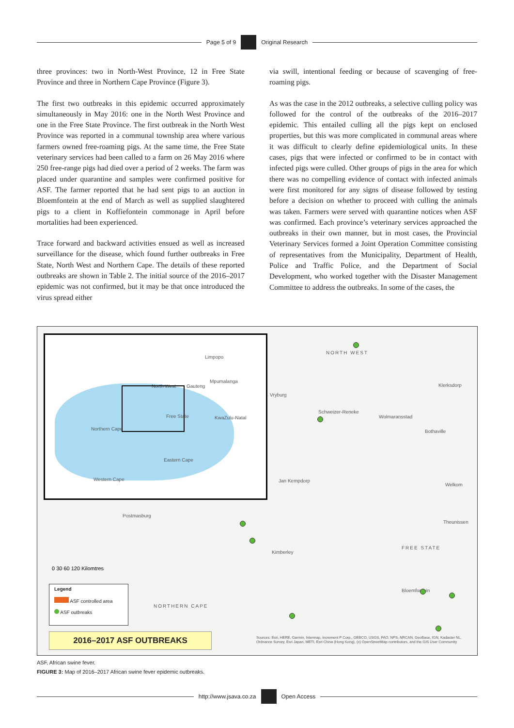Page 5 of 9 Original Research
three provinces: two in North-West Province, 12 in Free State Province and three in Northern Cape Province (Figure 3).
The first two outbreaks in this epidemic occurred approximately simultaneously in May 2016: one in the North West Province and one in the Free State Province. The first outbreak in the North West Province was reported in a communal township area where various farmers owned free-roaming pigs. At the same time, the Free State veterinary services had been called to a farm on 26 May 2016 where 250 free-range pigs had died over a period of 2 weeks. The farm was placed under quarantine and samples were confirmed positive for ASF. The farmer reported that he had sent pigs to an auction in Bloemfontein at the end of March as well as supplied slaughtered pigs to a client in Koffiefontein commonage in April before mortalities had been experienced.
Trace forward and backward activities ensued as well as increased surveillance for the disease, which found further outbreaks in Free State, North West and Northern Cape. The details of these reported outbreaks are shown in Table 2. The initial source of the 2016–2017 epidemic was not confirmed, but it may be that once introduced the virus spread either
via swill, intentional feeding or because of scavenging of free-roaming pigs.
As was the case in the 2012 outbreaks, a selective culling policy was followed for the control of the outbreaks of the 2016–2017 epidemic. This entailed culling all the pigs kept on enclosed properties, but this was more complicated in communal areas where it was difficult to clearly define epidemiological units. In these cases, pigs that were infected or confirmed to be in contact with infected pigs were culled. Other groups of pigs in the area for which there was no compelling evidence of contact with infected animals were first monitored for any signs of disease followed by testing before a decision on whether to proceed with culling the animals was taken. Farmers were served with quarantine notices when ASF was confirmed. Each province’s veterinary services approached the outbreaks in their own manner, but in most cases, the Provincial Veterinary Services formed a Joint Operation Committee consisting of representatives from the Municipality, Department of Health, Police and Traffic Police, and the Department of Social Development, who worked together with the Disaster Management Committee to address the outbreaks. In some of the cases, the
Limpopo
North West Gauteng
Mpumalanga
Free State KwaZulu-Natal
Northern Cape
Eastern Cape
Western Cape
NORTH WEST
Klerksdorp
Vryburg
Schweizer-Reneke
Wolmaransstad
Bothaville
Jan Kempdorp
Welkom
Postmasburg
Theunissen
Kimberley
FREE STATE
Bloemfontein
NORTHERN CAPE
0 30 60 120 Kilomtres
Legend
ASF controlled area
ASF outbreaks
2016–2017 ASF OUTBREAKS
Sources: Esri, HERE, Garmin, Intermap, increment P Corp., GEBCO, USGS, FAO, NPS, NRCAN, GeoBase, IGN, Kadaster NL, Ordnance Survey, Esri Japan, METI, Esri China (Hong Kong), (c) OpenStreetMap contributors, and the GIS User Community
ASF, African swine fever.
FIGURE 3: Map of 2016–2017 African swine fever epidemic outbreaks.
http://www.jsava.co.za Open Access